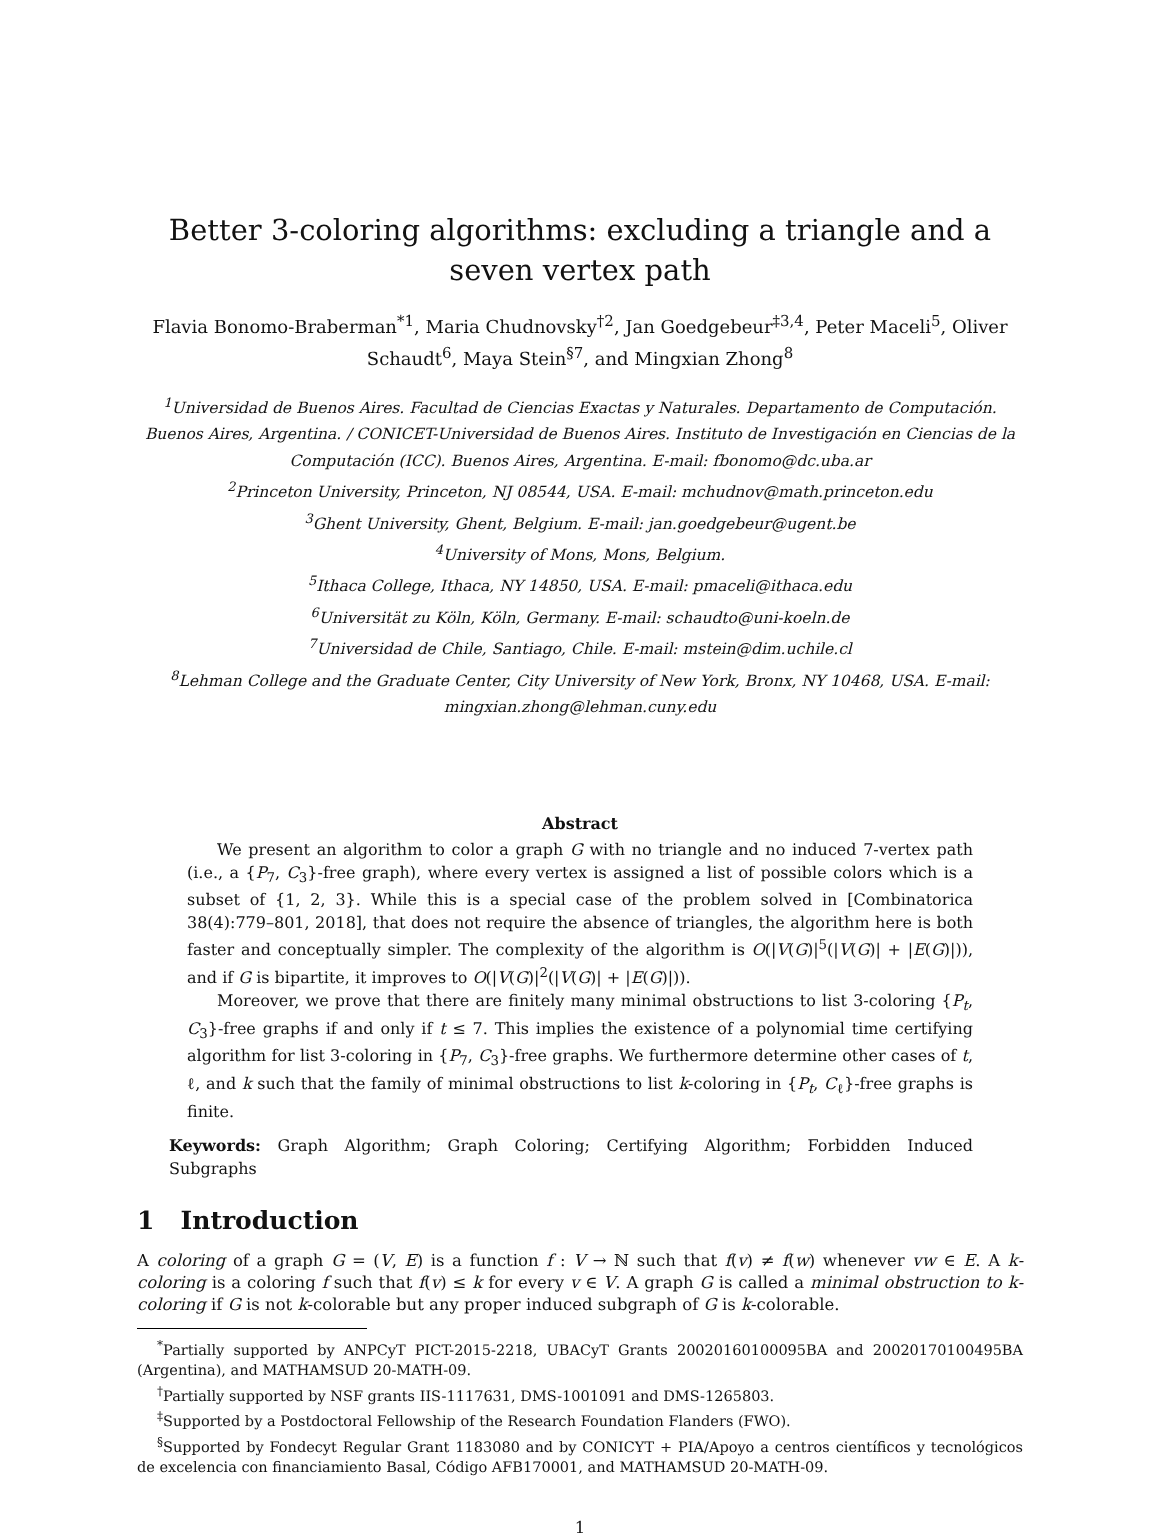Better 3-coloring algorithms: excluding a triangle and a seven vertex path
Flavia Bonomo-Braberman<sup>*1</sup>, Maria Chudnovsky<sup>†2</sup>, Jan Goedgebeur<sup>‡3,4</sup>, Peter Maceli<sup>5</sup>, Oliver Schaudt<sup>6</sup>, Maya Stein<sup>§7</sup>, and Mingxian Zhong<sup>8</sup>
<sup>1</sup> Universidad de Buenos Aires. Facultad de Ciencias Exactas y Naturales. Departamento de Computación. Buenos Aires, Argentina. / CONICET-Universidad de Buenos Aires. Instituto de Investigación en Ciencias de la Computación (ICC). Buenos Aires, Argentina. E-mail: fbonomo@dc.uba.ar
<sup>2</sup> Princeton University, Princeton, NJ 08544, USA. E-mail: mchudnov@math.princeton.edu
<sup>3</sup> Ghent University, Ghent, Belgium. E-mail: jan.goedgebeur@ugent.be
<sup>4</sup> University of Mons, Mons, Belgium.
<sup>5</sup> Ithaca College, Ithaca, NY 14850, USA. E-mail: pmaceli@ithaca.edu
<sup>6</sup> Universität zu Köln, Köln, Germany. E-mail: schaudto@uni-koeln.de
<sup>7</sup> Universidad de Chile, Santiago, Chile. E-mail: mstein@dim.uchile.cl
<sup>8</sup> Lehman College and the Graduate Center, City University of New York, Bronx, NY 10468, USA. E-mail: mingxian.zhong@lehman.cuny.edu
Abstract
We present an algorithm to color a graph G with no triangle and no induced 7-vertex path (i.e., a {P<sub>7</sub>, C<sub>3</sub>}-free graph), where every vertex is assigned a list of possible colors which is a subset of {1, 2, 3}. While this is a special case of the problem solved in [Combinatorica 38(4):779–801, 2018], that does not require the absence of triangles, the algorithm here is both faster and conceptually simpler. The complexity of the algorithm is O(|V(G)|<sup>5</sup>(|V(G)| + |E(G)|)), and if G is bipartite, it improves to O(|V(G)|<sup>2</sup>(|V(G)| + |E(G)|)).
Moreover, we prove that there are finitely many minimal obstructions to list 3-coloring {P<sub>t</sub>, C<sub>3</sub>}-free graphs if and only if t ≤ 7. This implies the existence of a polynomial time certifying algorithm for list 3-coloring in {P<sub>7</sub>, C<sub>3</sub>}-free graphs. We furthermore determine other cases of t, ℓ, and k such that the family of minimal obstructions to list k-coloring in {P<sub>t</sub>, C<sub>ℓ</sub>}-free graphs is finite.
Keywords: Graph Algorithm; Graph Coloring; Certifying Algorithm; Forbidden Induced Subgraphs
1 Introduction
A coloring of a graph G = (V, E) is a function f : V → ℕ such that f(v) ≠ f(w) whenever vw ∈ E. A k-coloring is a coloring f such that f(v) ≤ k for every v ∈ V. A graph G is called a minimal obstruction to k-coloring if G is not k-colorable but any proper induced subgraph of G is k-colorable.
<sup>*</sup> Partially supported by ANPCyT PICT-2015-2218, UBACyT Grants 20020160100095BA and 20020170100495BA (Argentina), and MATHAMSUD 20-MATH-09.
<sup>†</sup> Partially supported by NSF grants IIS-1117631, DMS-1001091 and DMS-1265803.
<sup>‡</sup> Supported by a Postdoctoral Fellowship of the Research Foundation Flanders (FWO).
<sup>§</sup> Supported by Fondecyt Regular Grant 1183080 and by CONICYT + PIA/Apoyo a centros científicos y tecnológicos de excelencia con financiamiento Basal, Código AFB170001, and MATHAMSUD 20-MATH-09.
1